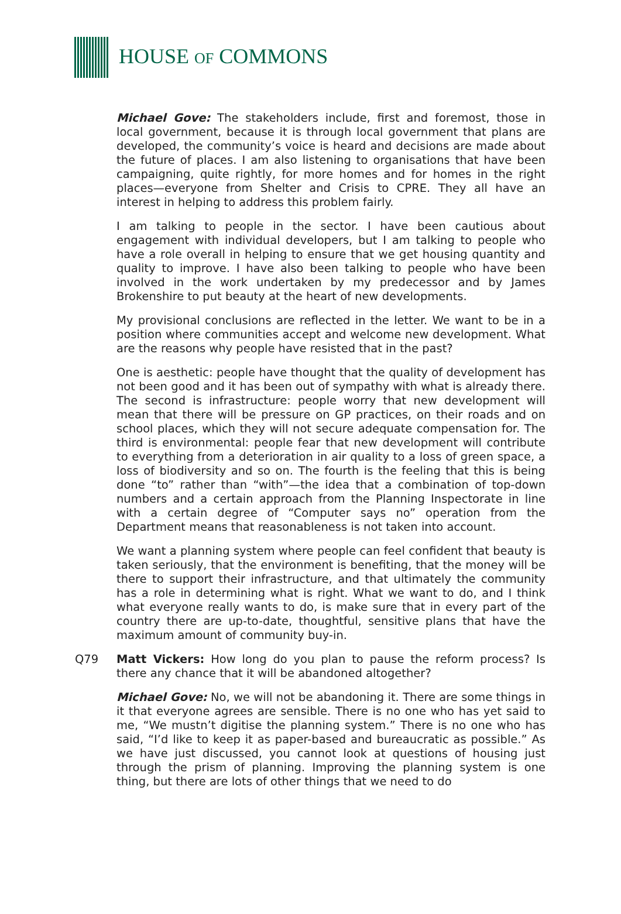HOUSE OF COMMONS
Michael Gove: The stakeholders include, first and foremost, those in local government, because it is through local government that plans are developed, the community’s voice is heard and decisions are made about the future of places. I am also listening to organisations that have been campaigning, quite rightly, for more homes and for homes in the right places—everyone from Shelter and Crisis to CPRE. They all have an interest in helping to address this problem fairly.
I am talking to people in the sector. I have been cautious about engagement with individual developers, but I am talking to people who have a role overall in helping to ensure that we get housing quantity and quality to improve. I have also been talking to people who have been involved in the work undertaken by my predecessor and by James Brokenshire to put beauty at the heart of new developments.
My provisional conclusions are reflected in the letter. We want to be in a position where communities accept and welcome new development. What are the reasons why people have resisted that in the past?
One is aesthetic: people have thought that the quality of development has not been good and it has been out of sympathy with what is already there. The second is infrastructure: people worry that new development will mean that there will be pressure on GP practices, on their roads and on school places, which they will not secure adequate compensation for. The third is environmental: people fear that new development will contribute to everything from a deterioration in air quality to a loss of green space, a loss of biodiversity and so on. The fourth is the feeling that this is being done “to” rather than “with”—the idea that a combination of top-down numbers and a certain approach from the Planning Inspectorate in line with a certain degree of “Computer says no” operation from the Department means that reasonableness is not taken into account.
We want a planning system where people can feel confident that beauty is taken seriously, that the environment is benefiting, that the money will be there to support their infrastructure, and that ultimately the community has a role in determining what is right. What we want to do, and I think what everyone really wants to do, is make sure that in every part of the country there are up-to-date, thoughtful, sensitive plans that have the maximum amount of community buy-in.
Q79 Matt Vickers: How long do you plan to pause the reform process? Is there any chance that it will be abandoned altogether?
Michael Gove: No, we will not be abandoning it. There are some things in it that everyone agrees are sensible. There is no one who has yet said to me, “We mustn’t digitise the planning system.” There is no one who has said, “I’d like to keep it as paper-based and bureaucratic as possible.” As we have just discussed, you cannot look at questions of housing just through the prism of planning. Improving the planning system is one thing, but there are lots of other things that we need to do